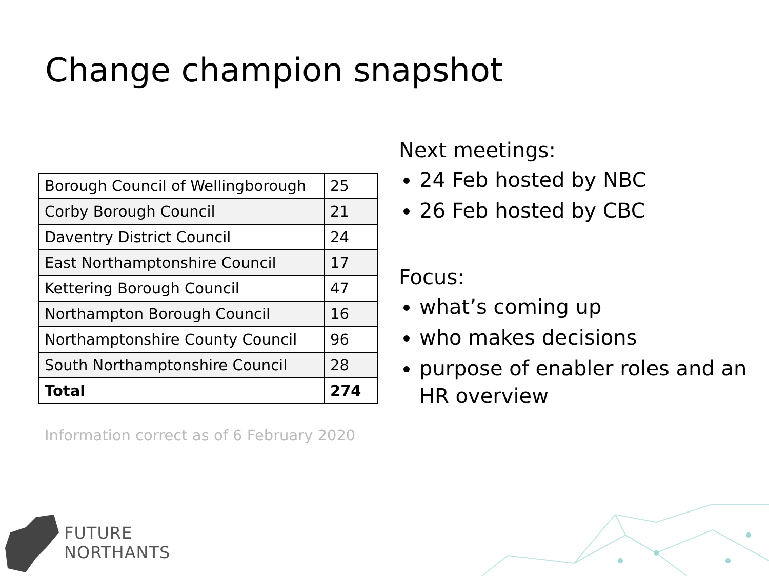Change champion snapshot
| Borough Council of Wellingborough | 25 |
| Corby Borough Council | 21 |
| Daventry District Council | 24 |
| East Northamptonshire Council | 17 |
| Kettering Borough Council | 47 |
| Northampton Borough Council | 16 |
| Northamptonshire County Council | 96 |
| South Northamptonshire Council | 28 |
| Total | 274 |
Information correct as of 6 February 2020
Next meetings:
24 Feb hosted by NBC
26 Feb hosted by CBC
Focus:
what’s coming up
who makes decisions
purpose of enabler roles and an HR overview
FUTURE
NORTHANTS